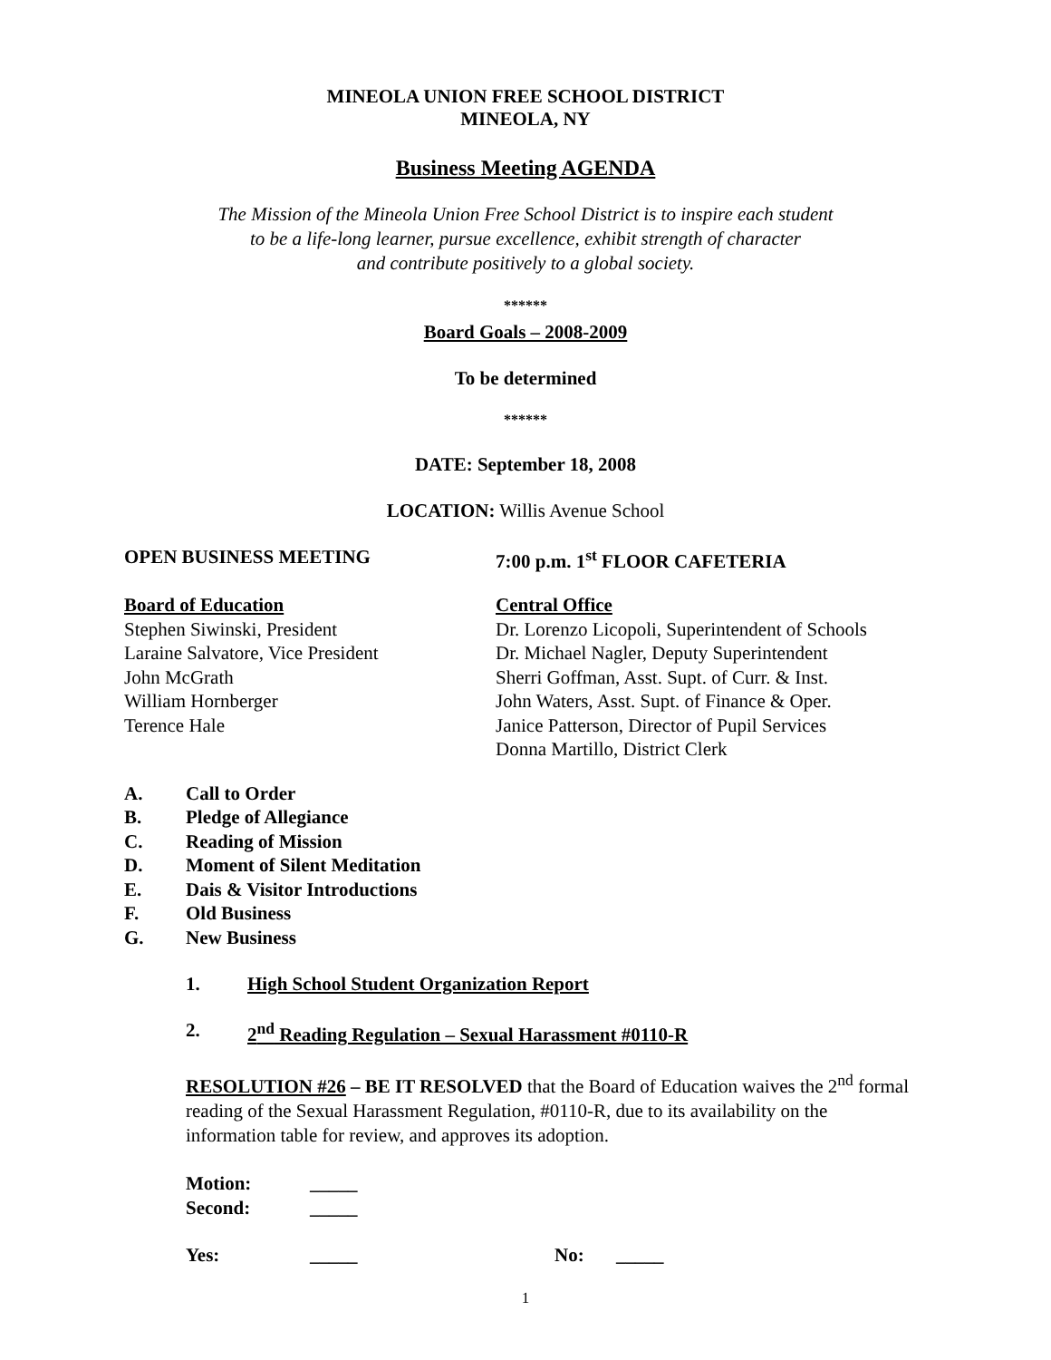MINEOLA UNION FREE SCHOOL DISTRICT
MINEOLA, NY
Business Meeting AGENDA
The Mission of the Mineola Union Free School District is to inspire each student
to be a life-long learner, pursue excellence, exhibit strength of character
and contribute positively to a global society.
******
Board Goals – 2008-2009
To be determined
******
DATE: September 18, 2008
LOCATION: Willis Avenue School
OPEN BUSINESS MEETING 7:00 p.m. 1<sup>st</sup> FLOOR CAFETERIA
Board of Education
Stephen Siwinski, President
Laraine Salvatore, Vice President
John McGrath
William Hornberger
Terence Hale
Central Office
Dr. Lorenzo Licopoli, Superintendent of Schools
Dr. Michael Nagler, Deputy Superintendent
Sherri Goffman, Asst. Supt. of Curr. & Inst.
John Waters, Asst. Supt. of Finance & Oper.
Janice Patterson, Director of Pupil Services
Donna Martillo, District Clerk
A. Call to Order
B. Pledge of Allegiance
C. Reading of Mission
D. Moment of Silent Meditation
E. Dais & Visitor Introductions
F. Old Business
G. New Business
1. High School Student Organization Report
2. 2<sup>nd</sup> Reading Regulation – Sexual Harassment #0110-R
RESOLUTION #26 – BE IT RESOLVED that the Board of Education waives the 2<sup>nd</sup> formal reading of the Sexual Harassment Regulation, #0110-R, due to its availability on the information table for review, and approves its adoption.
Motion: _____
Second: _____
Yes: _____ No: _____
1